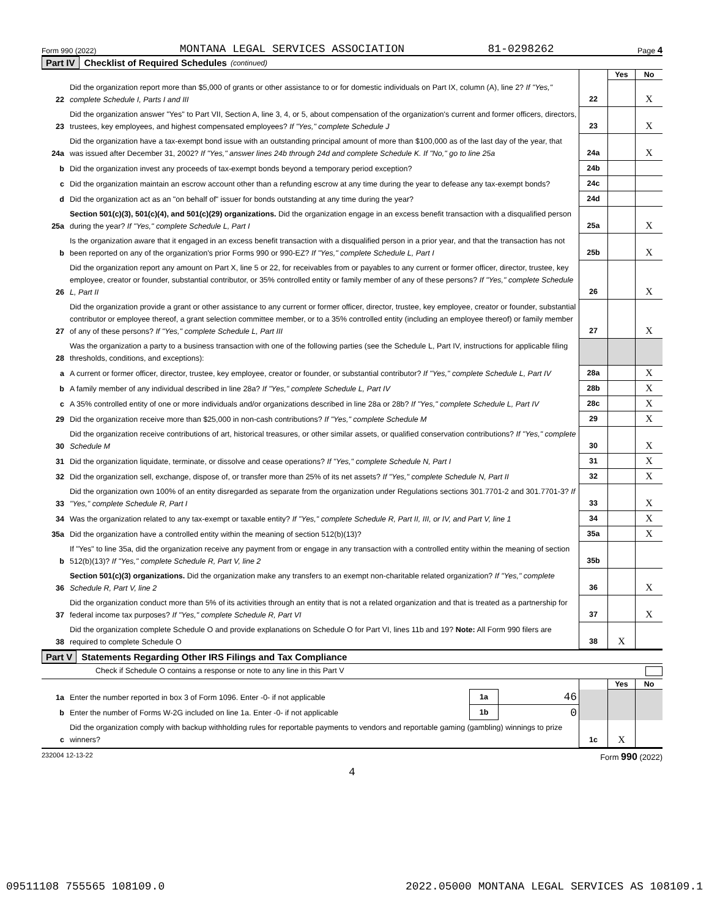Form 990 (2022) MONTANA LEGAL SERVICES ASSOCIATION 81-0298262 Page 4
Part IV Checklist of Required Schedules (continued)
| | | | Yes | No |
| 22 | Did the organization report more than $5,000 of grants or other assistance to or for domestic individuals on Part IX, column (A), line 2? If "Yes," complete Schedule I, Parts I and III | 22 | | X |
| 23 | Did the organization answer "Yes" to Part VII, Section A, line 3, 4, or 5, about compensation of the organization's current and former officers, directors, trustees, key employees, and highest compensated employees? If "Yes," complete Schedule J | 23 | | X |
| 24a | Did the organization have a tax-exempt bond issue with an outstanding principal amount of more than $100,000 as of the last day of the year, that was issued after December 31, 2002? If "Yes," answer lines 24b through 24d and complete Schedule K. If "No," go to line 25a | 24a | | X |
| b | Did the organization invest any proceeds of tax-exempt bonds beyond a temporary period exception? | 24b | | |
| c | Did the organization maintain an escrow account other than a refunding escrow at any time during the year to defease any tax-exempt bonds? | 24c | | |
| d | Did the organization act as an "on behalf of" issuer for bonds outstanding at any time during the year? | 24d | | |
| 25a | Section 501(c)(3), 501(c)(4), and 501(c)(29) organizations. Did the organization engage in an excess benefit transaction with a disqualified person during the year? If "Yes," complete Schedule L, Part I | 25a | | X |
| b | Is the organization aware that it engaged in an excess benefit transaction with a disqualified person in a prior year, and that the transaction has not been reported on any of the organization's prior Forms 990 or 990-EZ? If "Yes," complete Schedule L, Part I | 25b | | X |
| 26 | Did the organization report any amount on Part X, line 5 or 22, for receivables from or payables to any current or former officer, director, trustee, key employee, creator or founder, substantial contributor, or 35% controlled entity or family member of any of these persons? If "Yes," complete Schedule L, Part II | 26 | | X |
| 27 | Did the organization provide a grant or other assistance to any current or former officer, director, trustee, key employee, creator or founder, substantial contributor or employee thereof, a grant selection committee member, or to a 35% controlled entity (including an employee thereof) or family member of any of these persons? If "Yes," complete Schedule L, Part III | 27 | | X |
| 28 | Was the organization a party to a business transaction with one of the following parties (see the Schedule L, Part IV, instructions for applicable filing thresholds, conditions, and exceptions): | | | |
| a | A current or former officer, director, trustee, key employee, creator or founder, or substantial contributor? If "Yes," complete Schedule L, Part IV | 28a | | X |
| b | A family member of any individual described in line 28a? If "Yes," complete Schedule L, Part IV | 28b | | X |
| c | A 35% controlled entity of one or more individuals and/or organizations described in line 28a or 28b? If "Yes," complete Schedule L, Part IV | 28c | | X |
| 29 | Did the organization receive more than $25,000 in non-cash contributions? If "Yes," complete Schedule M | 29 | | X |
| 30 | Did the organization receive contributions of art, historical treasures, or other similar assets, or qualified conservation contributions? If "Yes," complete Schedule M | 30 | | X |
| 31 | Did the organization liquidate, terminate, or dissolve and cease operations? If "Yes," complete Schedule N, Part I | 31 | | X |
| 32 | Did the organization sell, exchange, dispose of, or transfer more than 25% of its net assets? If "Yes," complete Schedule N, Part II | 32 | | X |
| 33 | Did the organization own 100% of an entity disregarded as separate from the organization under Regulations sections 301.7701-2 and 301.7701-3? If "Yes," complete Schedule R, Part I | 33 | | X |
| 34 | Was the organization related to any tax-exempt or taxable entity? If "Yes," complete Schedule R, Part II, III, or IV, and Part V, line 1 | 34 | | X |
| 35a | Did the organization have a controlled entity within the meaning of section 512(b)(13)? | 35a | | X |
| b | If "Yes" to line 35a, did the organization receive any payment from or engage in any transaction with a controlled entity within the meaning of section 512(b)(13)? If "Yes," complete Schedule R, Part V, line 2 | 35b | | |
| 36 | Section 501(c)(3) organizations. Did the organization make any transfers to an exempt non-charitable related organization? If "Yes," complete Schedule R, Part V, line 2 | 36 | | X |
| 37 | Did the organization conduct more than 5% of its activities through an entity that is not a related organization and that is treated as a partnership for federal income tax purposes? If "Yes," complete Schedule R, Part VI | 37 | | X |
| 38 | Did the organization complete Schedule O and provide explanations on Schedule O for Part VI, lines 11b and 19? Note: All Form 990 filers are required to complete Schedule O | 38 | X | |
Part V Statements Regarding Other IRS Filings and Tax Compliance
Check if Schedule O contains a response or note to any line in this Part V
| | | | | | Yes | No |
| 1a | Enter the number reported in box 3 of Form 1096. Enter -0- if not applicable | 1a | 46 | | | |
| b | Enter the number of Forms W-2G included on line 1a. Enter -0- if not applicable | 1b | 0 | | | |
| c | Did the organization comply with backup withholding rules for reportable payments to vendors and reportable gaming (gambling) winnings to prize winners? | | | 1c | X | |
232004 12-13-22 Form 990 (2022)
4
09511108 755565 108109.0 2022.05000 MONTANA LEGAL SERVICES AS 108109.1